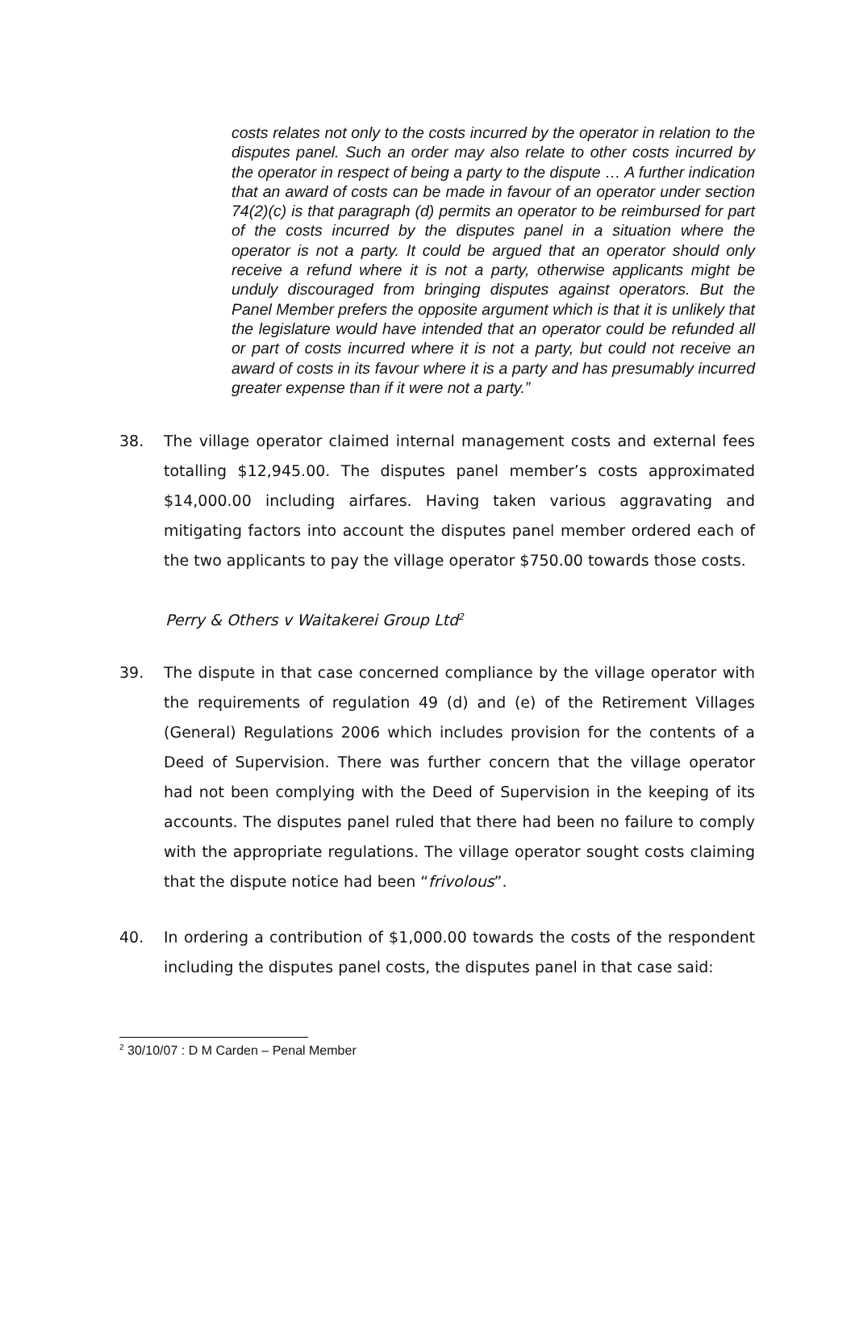costs relates not only to the costs incurred by the operator in relation to the disputes panel. Such an order may also relate to other costs incurred by the operator in respect of being a party to the dispute … A further indication that an award of costs can be made in favour of an operator under section 74(2)(c) is that paragraph (d) permits an operator to be reimbursed for part of the costs incurred by the disputes panel in a situation where the operator is not a party. It could be argued that an operator should only receive a refund where it is not a party, otherwise applicants might be unduly discouraged from bringing disputes against operators. But the Panel Member prefers the opposite argument which is that it is unlikely that the legislature would have intended that an operator could be refunded all or part of costs incurred where it is not a party, but could not receive an award of costs in its favour where it is a party and has presumably incurred greater expense than if it were not a party.”
38. The village operator claimed internal management costs and external fees totalling $12,945.00. The disputes panel member’s costs approximated $14,000.00 including airfares. Having taken various aggravating and mitigating factors into account the disputes panel member ordered each of the two applicants to pay the village operator $750.00 towards those costs.
Perry & Others v Waitakerei Group Ltd<sup>2</sup>
39. The dispute in that case concerned compliance by the village operator with the requirements of regulation 49 (d) and (e) of the Retirement Villages (General) Regulations 2006 which includes provision for the contents of a Deed of Supervision. There was further concern that the village operator had not been complying with the Deed of Supervision in the keeping of its accounts. The disputes panel ruled that there had been no failure to comply with the appropriate regulations. The village operator sought costs claiming that the dispute notice had been “frivolous”.
40. In ordering a contribution of $1,000.00 towards the costs of the respondent including the disputes panel costs, the disputes panel in that case said:
<sup>2</sup> 30/10/07 : D M Carden – Penal Member